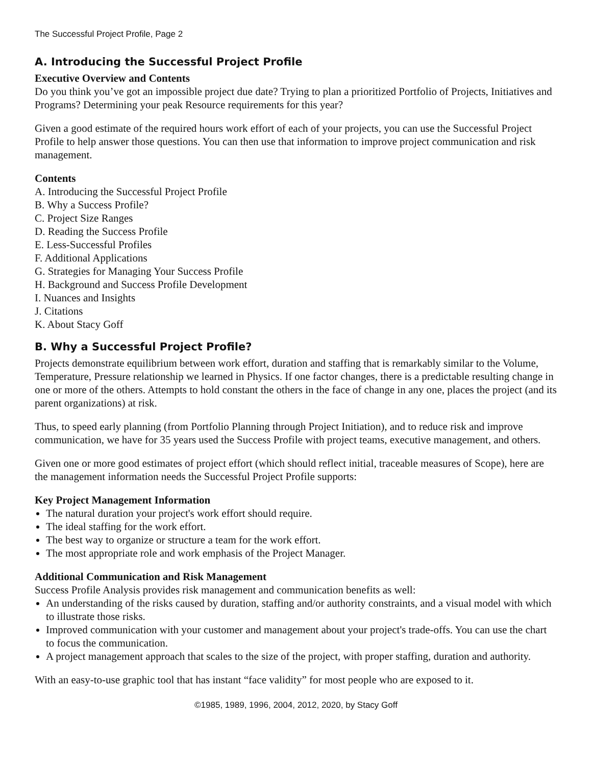The Successful Project Profile, Page 2
A. Introducing the Successful Project Profile
Executive Overview and Contents
Do you think you’ve got an impossible project due date? Trying to plan a prioritized Portfolio of Projects, Initiatives and Programs? Determining your peak Resource requirements for this year?
Given a good estimate of the required hours work effort of each of your projects, you can use the Successful Project Profile to help answer those questions. You can then use that information to improve project communication and risk management.
Contents
A. Introducing the Successful Project Profile
B. Why a Success Profile?
C. Project Size Ranges
D. Reading the Success Profile
E. Less-Successful Profiles
F. Additional Applications
G. Strategies for Managing Your Success Profile
H. Background and Success Profile Development
I. Nuances and Insights
J. Citations
K. About Stacy Goff
B. Why a Successful Project Profile?
Projects demonstrate equilibrium between work effort, duration and staffing that is remarkably similar to the Volume, Temperature, Pressure relationship we learned in Physics. If one factor changes, there is a predictable resulting change in one or more of the others. Attempts to hold constant the others in the face of change in any one, places the project (and its parent organizations) at risk.
Thus, to speed early planning (from Portfolio Planning through Project Initiation), and to reduce risk and improve communication, we have for 35 years used the Success Profile with project teams, executive management, and others.
Given one or more good estimates of project effort (which should reflect initial, traceable measures of Scope), here are the management information needs the Successful Project Profile supports:
Key Project Management Information
The natural duration your project's work effort should require.
The ideal staffing for the work effort.
The best way to organize or structure a team for the work effort.
The most appropriate role and work emphasis of the Project Manager.
Additional Communication and Risk Management
Success Profile Analysis provides risk management and communication benefits as well:
An understanding of the risks caused by duration, staffing and/or authority constraints, and a visual model with which to illustrate those risks.
Improved communication with your customer and management about your project's trade-offs. You can use the chart to focus the communication.
A project management approach that scales to the size of the project, with proper staffing, duration and authority.
With an easy-to-use graphic tool that has instant “face validity” for most people who are exposed to it.
©1985, 1989, 1996, 2004, 2012, 2020, by Stacy Goff